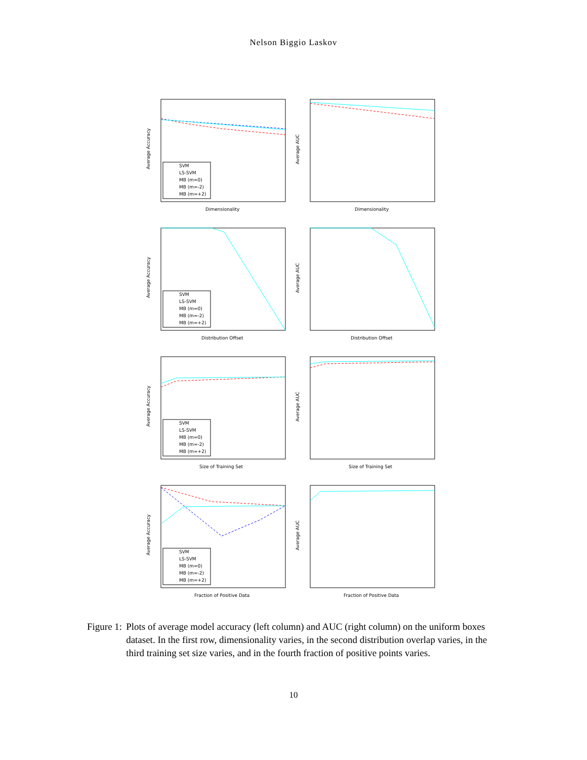Nelson Biggio Laskov
Average Accuracy
SVM
LS-SVM
MB (m=0)
MB (m=-2)
MB (m=+2)
Dimensionality
Average AUC
Dimensionality
Average Accuracy
SVM
LS-SVM
MB (m=0)
MB (m=-2)
MB (m=+2)
Distribution Offset
Average AUC
Distribution Offset
Average Accuracy
SVM
LS-SVM
MB (m=0)
MB (m=-2)
MB (m=+2)
Size of Training Set
Average AUC
Size of Training Set
Average Accuracy
SVM
LS-SVM
MB (m=0)
MB (m=-2)
MB (m=+2)
Fraction of Positive Data
Average AUC
Fraction of Positive Data
Figure 1: Plots of average model accuracy (left column) and AUC (right column) on the uniform boxes dataset. In the first row, dimensionality varies, in the second distribution overlap varies, in the third training set size varies, and in the fourth fraction of positive points varies.
10